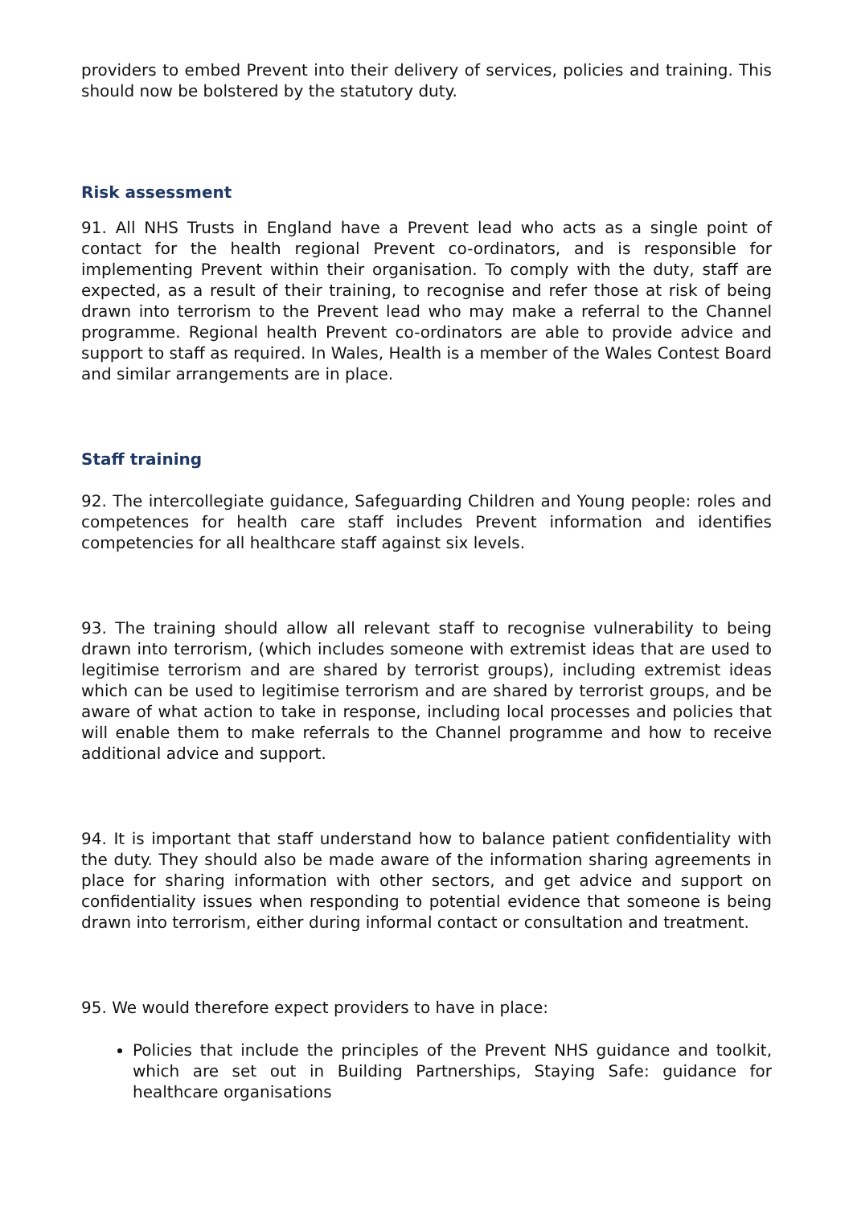providers to embed Prevent into their delivery of services, policies and training. This should now be bolstered by the statutory duty.
Risk assessment
91. All NHS Trusts in England have a Prevent lead who acts as a single point of contact for the health regional Prevent co-ordinators, and is responsible for implementing Prevent within their organisation. To comply with the duty, staff are expected, as a result of their training, to recognise and refer those at risk of being drawn into terrorism to the Prevent lead who may make a referral to the Channel programme. Regional health Prevent co-ordinators are able to provide advice and support to staff as required. In Wales, Health is a member of the Wales Contest Board and similar arrangements are in place.
Staff training
92. The intercollegiate guidance, Safeguarding Children and Young people: roles and competences for health care staff includes Prevent information and identifies competencies for all healthcare staff against six levels.
93. The training should allow all relevant staff to recognise vulnerability to being drawn into terrorism, (which includes someone with extremist ideas that are used to legitimise terrorism and are shared by terrorist groups), including extremist ideas which can be used to legitimise terrorism and are shared by terrorist groups, and be aware of what action to take in response, including local processes and policies that will enable them to make referrals to the Channel programme and how to receive additional advice and support.
94. It is important that staff understand how to balance patient confidentiality with the duty. They should also be made aware of the information sharing agreements in place for sharing information with other sectors, and get advice and support on confidentiality issues when responding to potential evidence that someone is being drawn into terrorism, either during informal contact or consultation and treatment.
95. We would therefore expect providers to have in place:
Policies that include the principles of the Prevent NHS guidance and toolkit, which are set out in Building Partnerships, Staying Safe: guidance for healthcare organisations